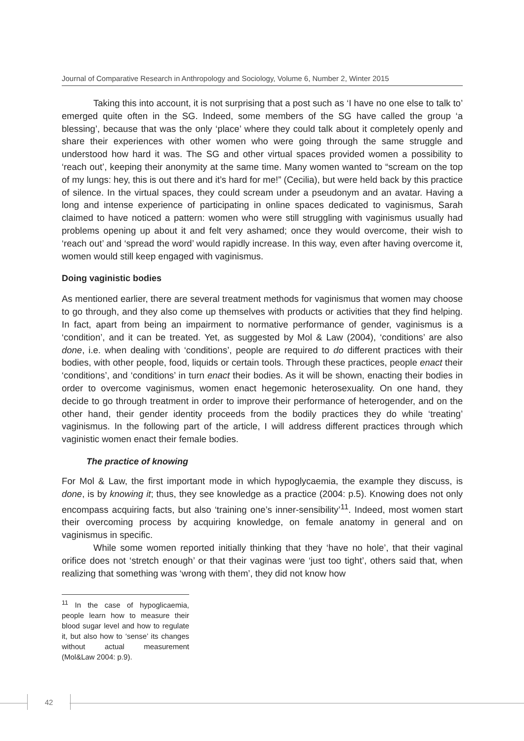Journal of Comparative Research in Anthropology and Sociology, Volume 6, Number 2, Winter 2015
Taking this into account, it is not surprising that a post such as ‘I have no one else to talk to’ emerged quite often in the SG. Indeed, some members of the SG have called the group ‘a blessing’, because that was the only ‘place’ where they could talk about it completely openly and share their experiences with other women who were going through the same struggle and understood how hard it was. The SG and other virtual spaces provided women a possibility to ‘reach out’, keeping their anonymity at the same time. Many women wanted to “scream on the top of my lungs: hey, this is out there and it’s hard for me!” (Cecilia), but were held back by this practice of silence. In the virtual spaces, they could scream under a pseudonym and an avatar. Having a long and intense experience of participating in online spaces dedicated to vaginismus, Sarah claimed to have noticed a pattern: women who were still struggling with vaginismus usually had problems opening up about it and felt very ashamed; once they would overcome, their wish to ‘reach out’ and ‘spread the word’ would rapidly increase. In this way, even after having overcome it, women would still keep engaged with vaginismus.
Doing vaginistic bodies
As mentioned earlier, there are several treatment methods for vaginismus that women may choose to go through, and they also come up themselves with products or activities that they find helping. In fact, apart from being an impairment to normative performance of gender, vaginismus is a ‘condition’, and it can be treated. Yet, as suggested by Mol & Law (2004), ‘conditions’ are also done, i.e. when dealing with ‘conditions’, people are required to do different practices with their bodies, with other people, food, liquids or certain tools. Through these practices, people enact their ‘conditions’, and ‘conditions’ in turn enact their bodies. As it will be shown, enacting their bodies in order to overcome vaginismus, women enact hegemonic heterosexuality. On one hand, they decide to go through treatment in order to improve their performance of heterogender, and on the other hand, their gender identity proceeds from the bodily practices they do while ‘treating’ vaginismus. In the following part of the article, I will address different practices through which vaginistic women enact their female bodies.
The practice of knowing
For Mol & Law, the first important mode in which hypoglycaemia, the example they discuss, is done, is by knowing it; thus, they see knowledge as a practice (2004: p.5). Knowing does not only encompass acquiring facts, but also ‘training one’s inner-sensibility’<sup>11</sup>. Indeed, most women start their overcoming process by acquiring knowledge, on female anatomy in general and on vaginismus in specific.
While some women reported initially thinking that they ‘have no hole’, that their vaginal orifice does not ‘stretch enough’ or that their vaginas were ‘just too tight’, others said that, when realizing that something was ‘wrong with them’, they did not know how
<sup>11</sup> In the case of hypoglicaemia, people learn how to measure their blood sugar level and how to regulate it, but also how to ‘sense’ its changes without actual measurement (Mol&Law 2004: p.9).
42